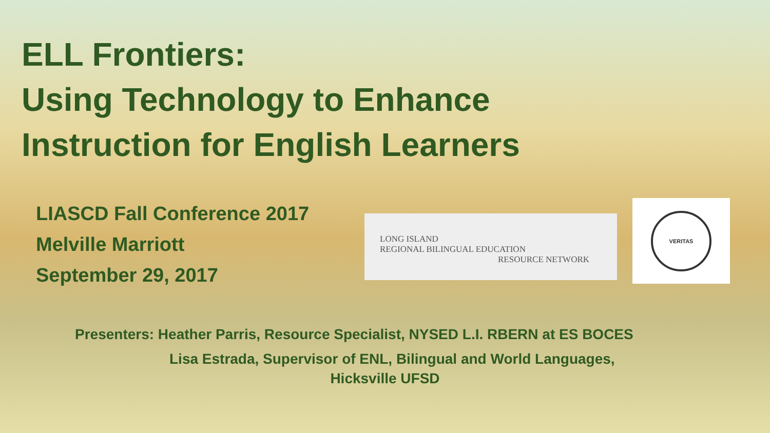ELL Frontiers:
Using Technology to Enhance
Instruction for English Learners
LIASCD Fall Conference 2017
Melville Marriott
September 29, 2017
LONG ISLAND
REGIONAL BILINGUAL EDUCATION
RESOURCE NETWORK
VERITAS
Presenters: Heather Parris, Resource Specialist, NYSED L.I. RBERN at ES BOCES
Lisa Estrada, Supervisor of ENL, Bilingual and World Languages,
Hicksville UFSD